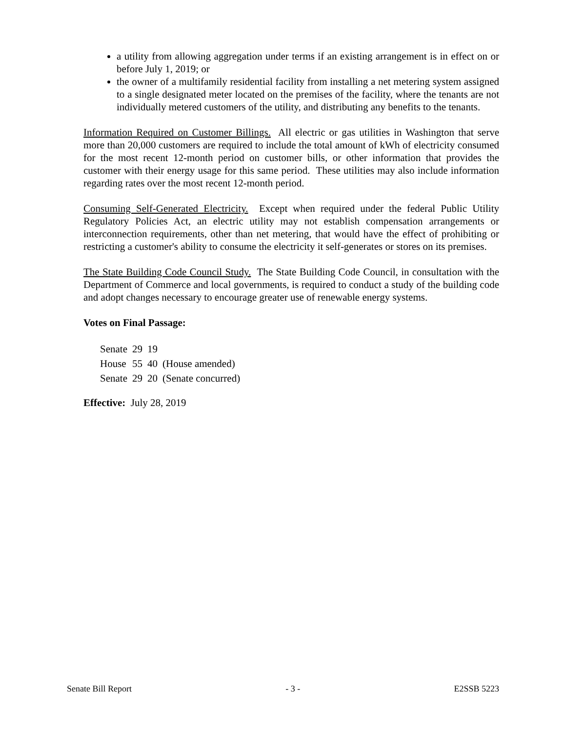a utility from allowing aggregation under terms if an existing arrangement is in effect on or before July 1, 2019; or
the owner of a multifamily residential facility from installing a net metering system assigned to a single designated meter located on the premises of the facility, where the tenants are not individually metered customers of the utility, and distributing any benefits to the tenants.
Information Required on Customer Billings. All electric or gas utilities in Washington that serve more than 20,000 customers are required to include the total amount of kWh of electricity consumed for the most recent 12-month period on customer bills, or other information that provides the customer with their energy usage for this same period. These utilities may also include information regarding rates over the most recent 12-month period.
Consuming Self-Generated Electricity. Except when required under the federal Public Utility Regulatory Policies Act, an electric utility may not establish compensation arrangements or interconnection requirements, other than net metering, that would have the effect of prohibiting or restricting a customer's ability to consume the electricity it self-generates or stores on its premises.
The State Building Code Council Study. The State Building Code Council, in consultation with the Department of Commerce and local governments, is required to conduct a study of the building code and adopt changes necessary to encourage greater use of renewable energy systems.
Votes on Final Passage:
| Senate | 29 | 19 | |
| House | 55 | 40 | (House amended) |
| Senate | 29 | 20 | (Senate concurred) |
Effective: July 28, 2019
Senate Bill Report - 3 - E2SSB 5223